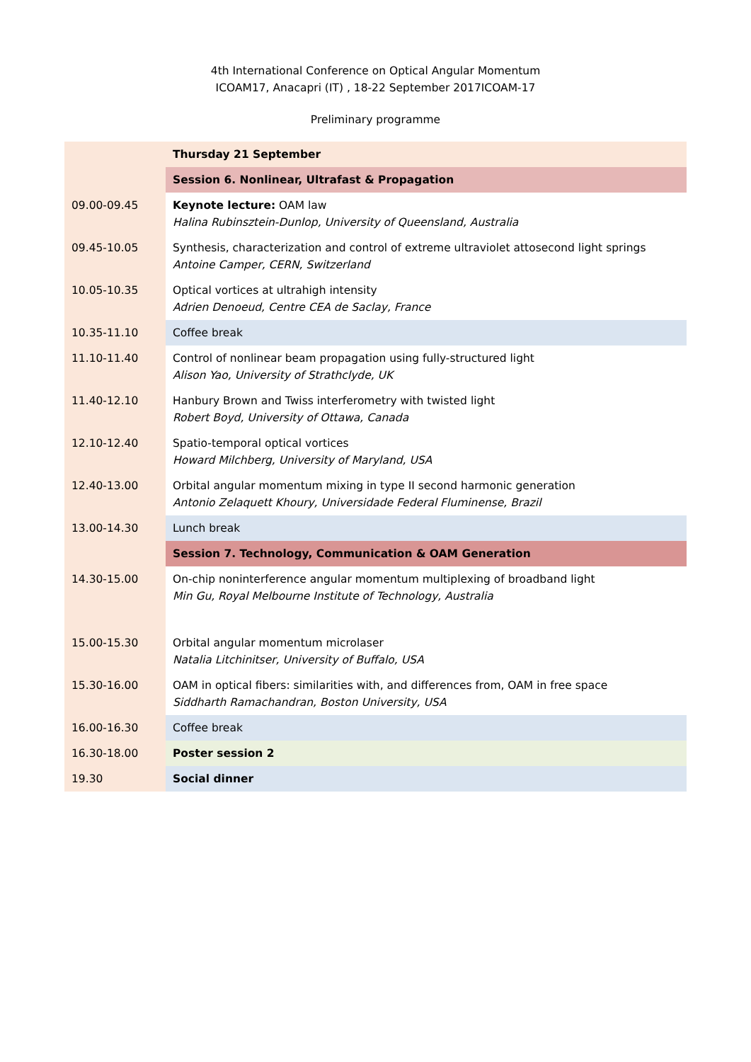4th International Conference on Optical Angular Momentum
ICOAM17, Anacapri (IT) , 18-22 September 2017ICOAM-17
Preliminary programme
| | Thursday 21 September |
| | Session 6. Nonlinear, Ultrafast & Propagation |
| 09.00-09.45 | Keynote lecture: OAM law Halina Rubinsztein-Dunlop, University of Queensland, Australia |
| 09.45-10.05 | Synthesis, characterization and control of extreme ultraviolet attosecond light springs Antoine Camper, CERN, Switzerland |
| 10.05-10.35 | Optical vortices at ultrahigh intensity Adrien Denoeud, Centre CEA de Saclay, France |
| 10.35-11.10 | Coffee break |
| 11.10-11.40 | Control of nonlinear beam propagation using fully-structured light Alison Yao, University of Strathclyde, UK |
| 11.40-12.10 | Hanbury Brown and Twiss interferometry with twisted light Robert Boyd, University of Ottawa, Canada |
| 12.10-12.40 | Spatio-temporal optical vortices Howard Milchberg, University of Maryland, USA |
| 12.40-13.00 | Orbital angular momentum mixing in type II second harmonic generation Antonio Zelaquett Khoury, Universidade Federal Fluminense, Brazil |
| 13.00-14.30 | Lunch break |
| | Session 7. Technology, Communication & OAM Generation |
| 14.30-15.00 | On-chip noninterference angular momentum multiplexing of broadband light Min Gu, Royal Melbourne Institute of Technology, Australia |
| 15.00-15.30 | Orbital angular momentum microlaser Natalia Litchinitser, University of Buffalo, USA |
| 15.30-16.00 | OAM in optical fibers: similarities with, and differences from, OAM in free space Siddharth Ramachandran, Boston University, USA |
| 16.00-16.30 | Coffee break |
| 16.30-18.00 | Poster session 2 |
| 19.30 | Social dinner |